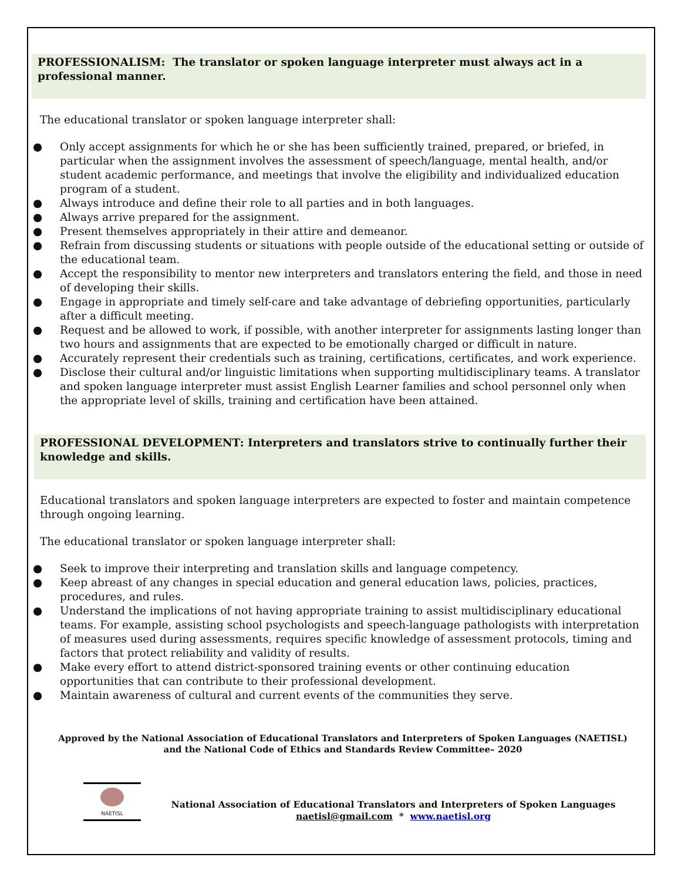PROFESSIONALISM: The translator or spoken language interpreter must always act in a professional manner.
The educational translator or spoken language interpreter shall:
● Only accept assignments for which he or she has been sufficiently trained, prepared, or briefed, in particular when the assignment involves the assessment of speech/language, mental health, and/or student academic performance, and meetings that involve the eligibility and individualized education program of a student.
● Always introduce and define their role to all parties and in both languages.
● Always arrive prepared for the assignment.
● Present themselves appropriately in their attire and demeanor.
● Refrain from discussing students or situations with people outside of the educational setting or outside of the educational team.
● Accept the responsibility to mentor new interpreters and translators entering the field, and those in need of developing their skills.
● Engage in appropriate and timely self-care and take advantage of debriefing opportunities, particularly after a difficult meeting.
● Request and be allowed to work, if possible, with another interpreter for assignments lasting longer than two hours and assignments that are expected to be emotionally charged or difficult in nature.
● Accurately represent their credentials such as training, certifications, certificates, and work experience.
● Disclose their cultural and/or linguistic limitations when supporting multidisciplinary teams. A translator and spoken language interpreter must assist English Learner families and school personnel only when the appropriate level of skills, training and certification have been attained.
PROFESSIONAL DEVELOPMENT: Interpreters and translators strive to continually further their knowledge and skills.
Educational translators and spoken language interpreters are expected to foster and maintain competence through ongoing learning.
The educational translator or spoken language interpreter shall:
● Seek to improve their interpreting and translation skills and language competency.
● Keep abreast of any changes in special education and general education laws, policies, practices, procedures, and rules.
● Understand the implications of not having appropriate training to assist multidisciplinary educational teams. For example, assisting school psychologists and speech-language pathologists with interpretation of measures used during assessments, requires specific knowledge of assessment protocols, timing and factors that protect reliability and validity of results.
● Make every effort to attend district-sponsored training events or other continuing education opportunities that can contribute to their professional development.
● Maintain awareness of cultural and current events of the communities they serve.
Approved by the National Association of Educational Translators and Interpreters of Spoken Languages (NAETISL)
and the National Code of Ethics and Standards Review Committee– 2020
NAETISL
National Association of Educational Translators and Interpreters of Spoken Languages
naetisl@gmail.com * www.naetisl.org